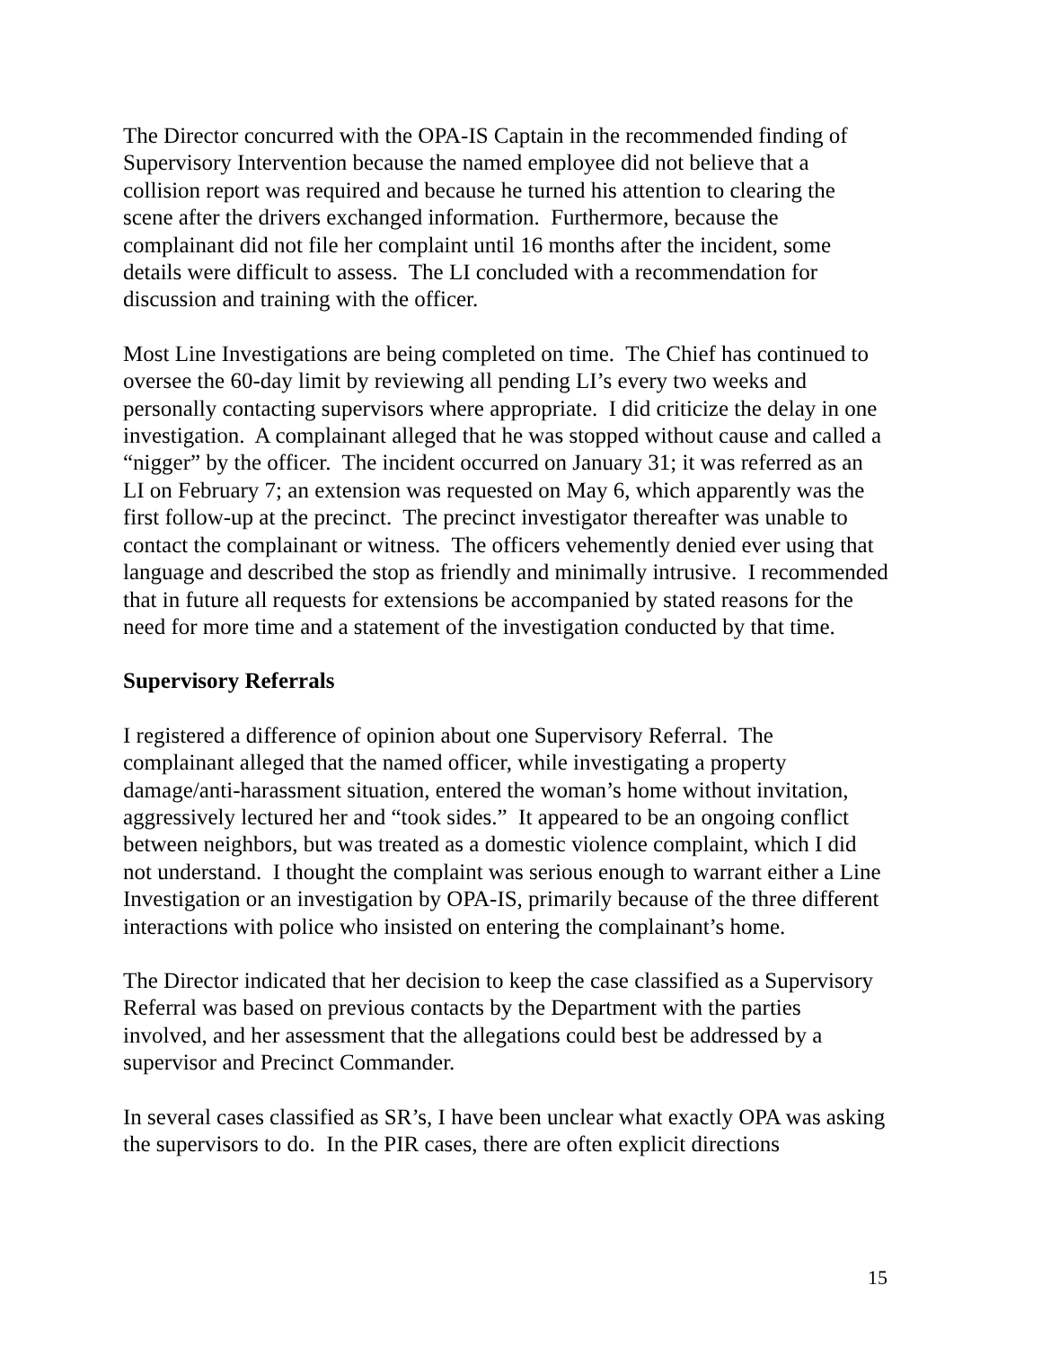The Director concurred with the OPA-IS Captain in the recommended finding of Supervisory Intervention because the named employee did not believe that a collision report was required and because he turned his attention to clearing the scene after the drivers exchanged information. Furthermore, because the complainant did not file her complaint until 16 months after the incident, some details were difficult to assess. The LI concluded with a recommendation for discussion and training with the officer.
Most Line Investigations are being completed on time. The Chief has continued to oversee the 60-day limit by reviewing all pending LI’s every two weeks and personally contacting supervisors where appropriate. I did criticize the delay in one investigation. A complainant alleged that he was stopped without cause and called a “nigger” by the officer. The incident occurred on January 31; it was referred as an LI on February 7; an extension was requested on May 6, which apparently was the first follow-up at the precinct. The precinct investigator thereafter was unable to contact the complainant or witness. The officers vehemently denied ever using that language and described the stop as friendly and minimally intrusive. I recommended that in future all requests for extensions be accompanied by stated reasons for the need for more time and a statement of the investigation conducted by that time.
Supervisory Referrals
I registered a difference of opinion about one Supervisory Referral. The complainant alleged that the named officer, while investigating a property damage/anti-harassment situation, entered the woman’s home without invitation, aggressively lectured her and “took sides.” It appeared to be an ongoing conflict between neighbors, but was treated as a domestic violence complaint, which I did not understand. I thought the complaint was serious enough to warrant either a Line Investigation or an investigation by OPA-IS, primarily because of the three different interactions with police who insisted on entering the complainant’s home.
The Director indicated that her decision to keep the case classified as a Supervisory Referral was based on previous contacts by the Department with the parties involved, and her assessment that the allegations could best be addressed by a supervisor and Precinct Commander.
In several cases classified as SR’s, I have been unclear what exactly OPA was asking the supervisors to do. In the PIR cases, there are often explicit directions
15